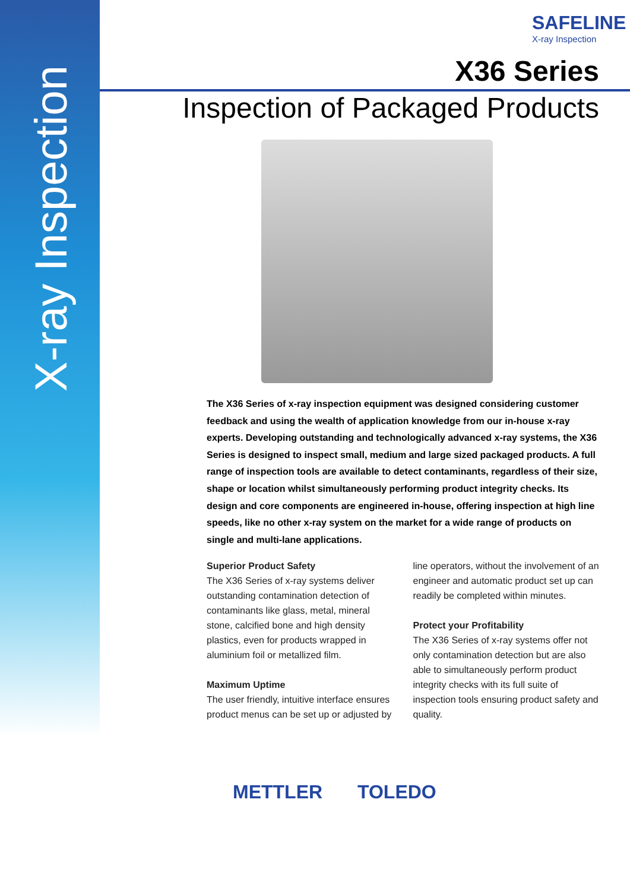X-ray Inspection
SAFELINE
X-ray Inspection
X36 Series
Inspection of Packaged Products
The X36 Series of x-ray inspection equipment was designed considering customer feedback and using the wealth of application knowledge from our in-house x-ray experts. Developing outstanding and technologically advanced x-ray systems, the X36 Series is designed to inspect small, medium and large sized packaged products. A full range of inspection tools are available to detect contaminants, regardless of their size, shape or location whilst simultaneously performing product integrity checks. Its design and core components are engineered in-house, offering inspection at high line speeds, like no other x-ray system on the market for a wide range of products on single and multi-lane applications.
Superior Product Safety
The X36 Series of x-ray systems deliver outstanding contamination detection of contaminants like glass, metal, mineral stone, calcified bone and high density plastics, even for products wrapped in aluminium foil or metallized film.
Maximum Uptime
The user friendly, intuitive interface ensures product menus can be set up or adjusted by line operators, without the involvement of an engineer and automatic product set up can readily be completed within minutes.
Protect your Profitability
The X36 Series of x-ray systems offer not only contamination detection but are also able to simultaneously perform product integrity checks with its full suite of inspection tools ensuring product safety and quality.
METTLER TOLEDO